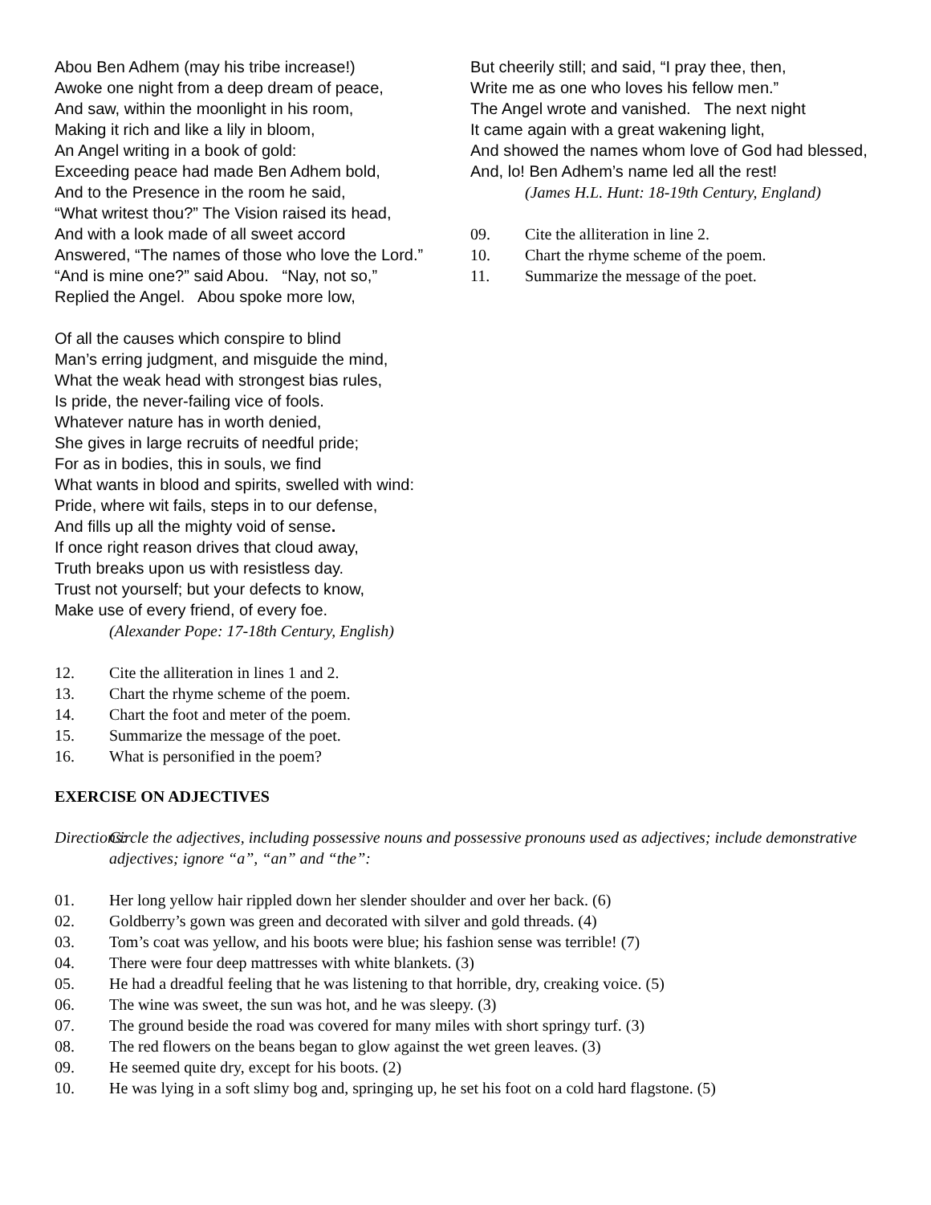Abou Ben Adhem (may his tribe increase!)
Awoke one night from a deep dream of peace,
And saw, within the moonlight in his room,
Making it rich and like a lily in bloom,
An Angel writing in a book of gold:
Exceeding peace had made Ben Adhem bold,
And to the Presence in the room he said,
“What writest thou?” The Vision raised its head,
And with a look made of all sweet accord
Answered, “The names of those who love the Lord.”
“And is mine one?” said Abou. “Nay, not so,”
Replied the Angel. Abou spoke more low,
But cheerily still; and said, “I pray thee, then,
Write me as one who loves his fellow men.”
The Angel wrote and vanished. The next night
It came again with a great wakening light,
And showed the names whom love of God had blessed,
And, lo! Ben Adhem’s name led all the rest!
(James H.L. Hunt: 18-19th Century, England)
09. Cite the alliteration in line 2.
10. Chart the rhyme scheme of the poem.
11. Summarize the message of the poet.
Of all the causes which conspire to blind
Man’s erring judgment, and misguide the mind,
What the weak head with strongest bias rules,
Is pride, the never-failing vice of fools.
Whatever nature has in worth denied,
She gives in large recruits of needful pride;
For as in bodies, this in souls, we find
What wants in blood and spirits, swelled with wind:
Pride, where wit fails, steps in to our defense,
And fills up all the mighty void of sense.
If once right reason drives that cloud away,
Truth breaks upon us with resistless day.
Trust not yourself; but your defects to know,
Make use of every friend, of every foe.
(Alexander Pope: 17-18th Century, English)
12. Cite the alliteration in lines 1 and 2.
13. Chart the rhyme scheme of the poem.
14. Chart the foot and meter of the poem.
15. Summarize the message of the poet.
16. What is personified in the poem?
EXERCISE ON ADJECTIVES
Directions: Circle the adjectives, including possessive nouns and possessive pronouns used as adjectives; include demonstrative adjectives; ignore “a”, “an” and “the”:
01. Her long yellow hair rippled down her slender shoulder and over her back. (6)
02. Goldberry’s gown was green and decorated with silver and gold threads. (4)
03. Tom’s coat was yellow, and his boots were blue; his fashion sense was terrible! (7)
04. There were four deep mattresses with white blankets. (3)
05. He had a dreadful feeling that he was listening to that horrible, dry, creaking voice. (5)
06. The wine was sweet, the sun was hot, and he was sleepy. (3)
07. The ground beside the road was covered for many miles with short springy turf. (3)
08. The red flowers on the beans began to glow against the wet green leaves. (3)
09. He seemed quite dry, except for his boots. (2)
10. He was lying in a soft slimy bog and, springing up, he set his foot on a cold hard flagstone. (5)